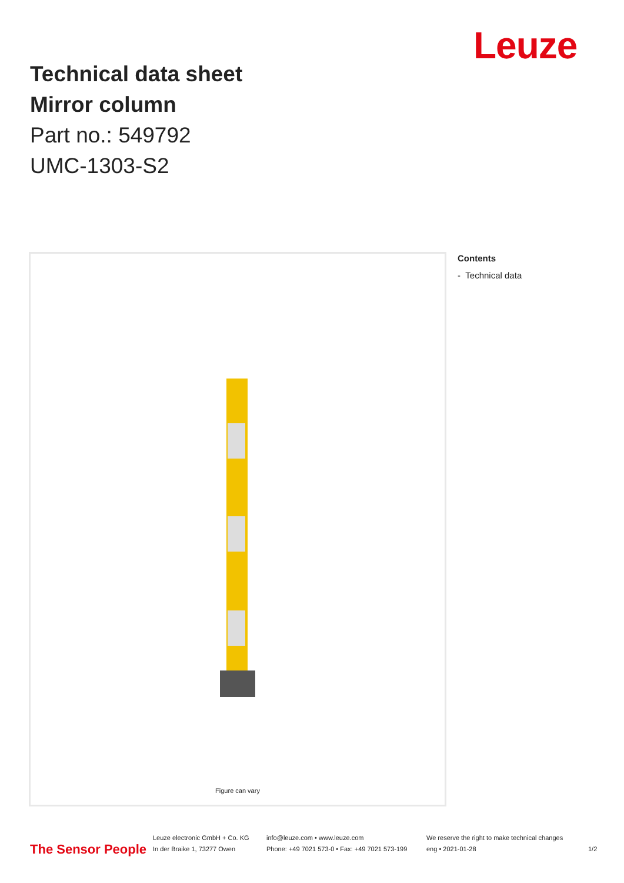Technical data sheet
Mirror column
Part no.: 549792
UMC-1303-S2
Leuze
Figure can vary
Contents
- Technical data
The Sensor People
Leuze electronic GmbH + Co. KG
In der Braike 1, 73277 Owen
info@leuze.com • www.leuze.com
Phone: +49 7021 573-0 • Fax: +49 7021 573-199
We reserve the right to make technical changes
eng • 2021-01-28
1/2